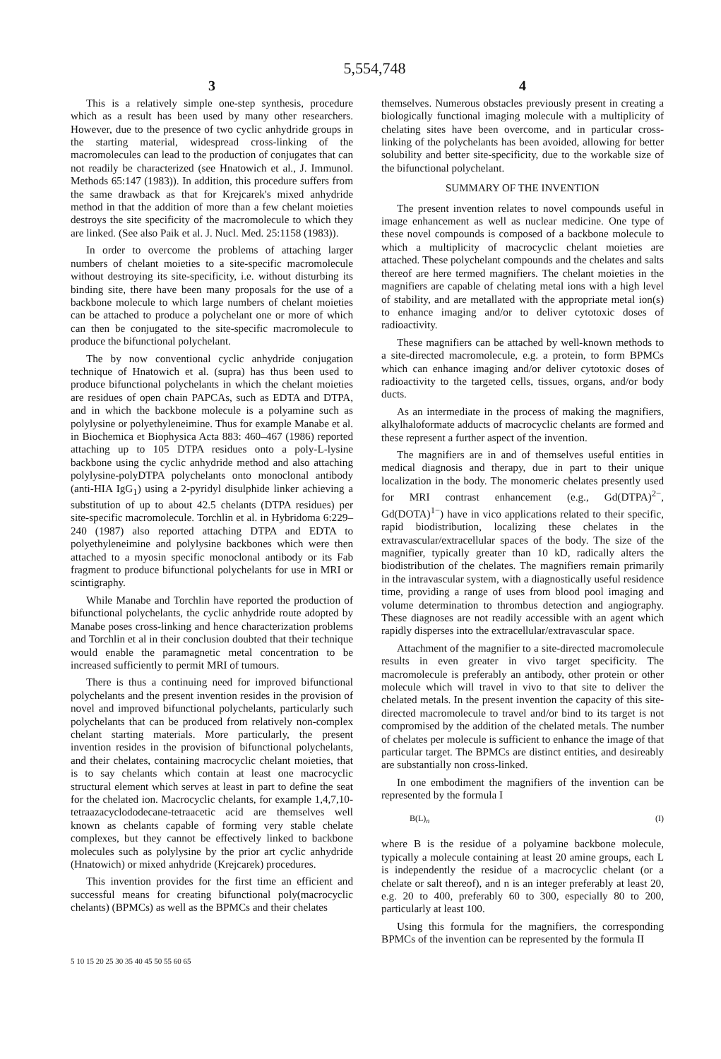5,554,748
3
This is a relatively simple one-step synthesis, procedure which as a result has been used by many other researchers. However, due to the presence of two cyclic anhydride groups in the starting material, widespread cross-linking of the macromolecules can lead to the production of conjugates that can not readily be characterized (see Hnatowich et al., J. Immunol. Methods 65:147 (1983)). In addition, this procedure suffers from the same drawback as that for Krejcarek's mixed anhydride method in that the addition of more than a few chelant moieties destroys the site specificity of the macromolecule to which they are linked. (See also Paik et al. J. Nucl. Med. 25:1158 (1983)).
In order to overcome the problems of attaching larger numbers of chelant moieties to a site-specific macromolecule without destroying its site-specificity, i.e. without disturbing its binding site, there have been many proposals for the use of a backbone molecule to which large numbers of chelant moieties can be attached to produce a polychelant one or more of which can then be conjugated to the site-specific macromolecule to produce the bifunctional polychelant.
The by now conventional cyclic anhydride conjugation technique of Hnatowich et al. (supra) has thus been used to produce bifunctional polychelants in which the chelant moieties are residues of open chain PAPCAs, such as EDTA and DTPA, and in which the backbone molecule is a polyamine such as polylysine or polyethyleneimine. Thus for example Manabe et al. in Biochemica et Biophysica Acta 883: 460–467 (1986) reported attaching up to 105 DTPA residues onto a poly-L-lysine backbone using the cyclic anhydride method and also attaching polylysine-polyDTPA polychelants onto monoclonal antibody (anti-HIA IgG<sub>1</sub>) using a 2-pyridyl disulphide linker achieving a substitution of up to about 42.5 chelants (DTPA residues) per site-specific macromolecule. Torchlin et al. in Hybridoma 6:229–240 (1987) also reported attaching DTPA and EDTA to polyethyleneimine and polylysine backbones which were then attached to a myosin specific monoclonal antibody or its Fab fragment to produce bifunctional polychelants for use in MRI or scintigraphy.
While Manabe and Torchlin have reported the production of bifunctional polychelants, the cyclic anhydride route adopted by Manabe poses cross-linking and hence characterization problems and Torchlin et al in their conclusion doubted that their technique would enable the paramagnetic metal concentration to be increased sufficiently to permit MRI of tumours.
There is thus a continuing need for improved bifunctional polychelants and the present invention resides in the provision of novel and improved bifunctional polychelants, particularly such polychelants that can be produced from relatively non-complex chelant starting materials. More particularly, the present invention resides in the provision of bifunctional polychelants, and their chelates, containing macrocyclic chelant moieties, that is to say chelants which contain at least one macrocyclic structural element which serves at least in part to define the seat for the chelated ion. Macrocyclic chelants, for example 1,4,7,10-tetraazacyclododecane-tetraacetic acid are themselves well known as chelants capable of forming very stable chelate complexes, but they cannot be effectively linked to backbone molecules such as polylysine by the prior art cyclic anhydride (Hnatowich) or mixed anhydride (Krejcarek) procedures.
This invention provides for the first time an efficient and successful means for creating bifunctional poly(macrocyclic chelants) (BPMCs) as well as the BPMCs and their chelates
4
themselves. Numerous obstacles previously present in creating a biologically functional imaging molecule with a multiplicity of chelating sites have been overcome, and in particular cross-linking of the polychelants has been avoided, allowing for better solubility and better site-specificity, due to the workable size of the bifunctional polychelant.
SUMMARY OF THE INVENTION
The present invention relates to novel compounds useful in image enhancement as well as nuclear medicine. One type of these novel compounds is composed of a backbone molecule to which a multiplicity of macrocyclic chelant moieties are attached. These polychelant compounds and the chelates and salts thereof are here termed magnifiers. The chelant moieties in the magnifiers are capable of chelating metal ions with a high level of stability, and are metallated with the appropriate metal ion(s) to enhance imaging and/or to deliver cytotoxic doses of radioactivity.
These magnifiers can be attached by well-known methods to a site-directed macromolecule, e.g. a protein, to form BPMCs which can enhance imaging and/or deliver cytotoxic doses of radioactivity to the targeted cells, tissues, organs, and/or body ducts.
As an intermediate in the process of making the magnifiers, alkylhaloformate adducts of macrocyclic chelants are formed and these represent a further aspect of the invention.
The magnifiers are in and of themselves useful entities in medical diagnosis and therapy, due in part to their unique localization in the body. The monomeric chelates presently used for MRI contrast enhancement (e.g., Gd(DTPA)<sup>2−</sup>, Gd(DOTA)<sup>1−</sup>) have in vico applications related to their specific, rapid biodistribution, localizing these chelates in the extravascular/extracellular spaces of the body. The size of the magnifier, typically greater than 10 kD, radically alters the biodistribution of the chelates. The magnifiers remain primarily in the intravascular system, with a diagnostically useful residence time, providing a range of uses from blood pool imaging and volume determination to thrombus detection and angiography. These diagnoses are not readily accessible with an agent which rapidly disperses into the extracellular/extravascular space.
Attachment of the magnifier to a site-directed macromolecule results in even greater in vivo target specificity. The macromolecule is preferably an antibody, other protein or other molecule which will travel in vivo to that site to deliver the chelated metals. In the present invention the capacity of this site-directed macromolecule to travel and/or bind to its target is not compromised by the addition of the chelated metals. The number of chelates per molecule is sufficient to enhance the image of that particular target. The BPMCs are distinct entities, and desireably are substantially non cross-linked.
In one embodiment the magnifiers of the invention can be represented by the formula I
B(L)<sub>n</sub> (I)
where B is the residue of a polyamine backbone molecule, typically a molecule containing at least 20 amine groups, each L is independently the residue of a macrocyclic chelant (or a chelate or salt thereof), and n is an integer preferably at least 20, e.g. 20 to 400, preferably 60 to 300, especially 80 to 200, particularly at least 100.
Using this formula for the magnifiers, the corresponding BPMCs of the invention can be represented by the formula II
5 10 15 20 25 30 35 40 45 50 55 60 65